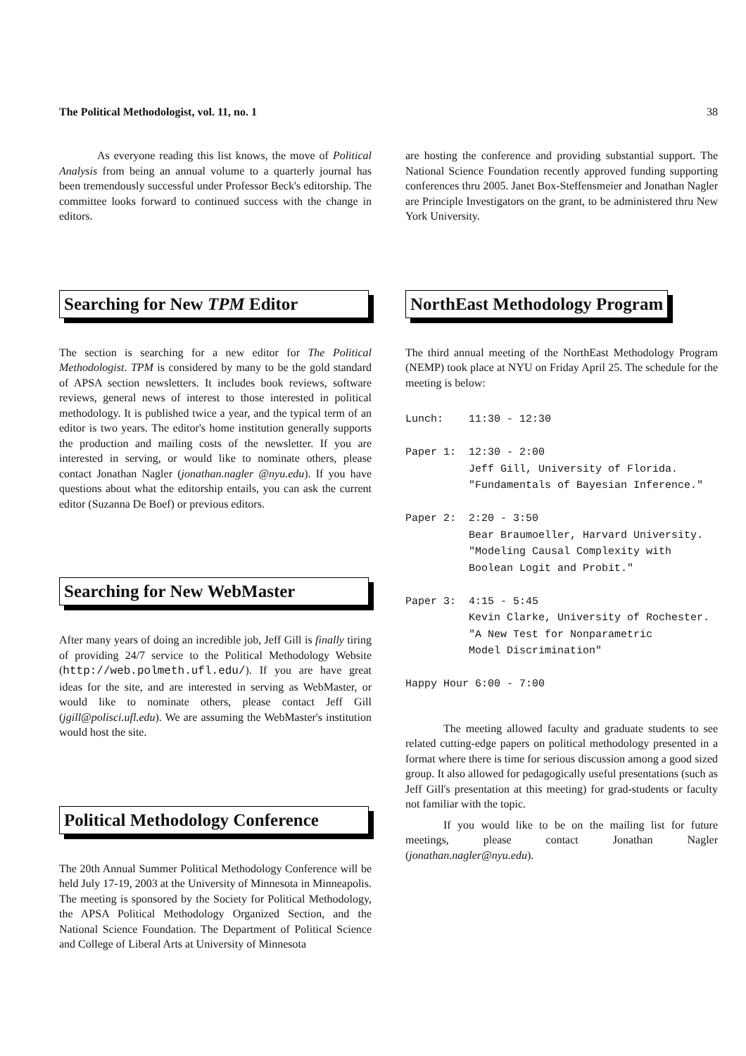The Political Methodologist, vol. 11, no. 1 38
As everyone reading this list knows, the move of Political Analysis from being an annual volume to a quarterly journal has been tremendously successful under Professor Beck's editorship. The committee looks forward to continued success with the change in editors.
Searching for New TPM Editor
The section is searching for a new editor for The Political Methodologist. TPM is considered by many to be the gold standard of APSA section newsletters. It includes book reviews, software reviews, general news of interest to those interested in political methodology. It is published twice a year, and the typical term of an editor is two years. The editor's home institution generally supports the production and mailing costs of the newsletter. If you are interested in serving, or would like to nominate others, please contact Jonathan Nagler (jonathan.nagler @nyu.edu). If you have questions about what the editorship entails, you can ask the current editor (Suzanna De Boef) or previous editors.
Searching for New WebMaster
After many years of doing an incredible job, Jeff Gill is finally tiring of providing 24/7 service to the Political Methodology Website (http://web.polmeth.ufl.edu/). If you are have great ideas for the site, and are interested in serving as WebMaster, or would like to nominate others, please contact Jeff Gill (jgill@polisci.ufl.edu). We are assuming the WebMaster's institution would host the site.
Political Methodology Conference
The 20th Annual Summer Political Methodology Conference will be held July 17-19, 2003 at the University of Minnesota in Minneapolis. The meeting is sponsored by the Society for Political Methodology, the APSA Political Methodology Organized Section, and the National Science Foundation. The Department of Political Science and College of Liberal Arts at University of Minnesota
are hosting the conference and providing substantial support. The National Science Foundation recently approved funding supporting conferences thru 2005. Janet Box-Steffensmeier and Jonathan Nagler are Principle Investigators on the grant, to be administered thru New York University.
NorthEast Methodology Program
The third annual meeting of the NorthEast Methodology Program (NEMP) took place at NYU on Friday April 25. The schedule for the meeting is below:
Lunch:    11:30 - 12:30

Paper 1:  12:30 - 2:00
          Jeff Gill, University of Florida.
          "Fundamentals of Bayesian Inference."

Paper 2:  2:20 - 3:50
          Bear Braumoeller, Harvard University.
          "Modeling Causal Complexity with
          Boolean Logit and Probit."

Paper 3:  4:15 - 5:45
          Kevin Clarke, University of Rochester.
          "A New Test for Nonparametric
          Model Discrimination"

Happy Hour 6:00 - 7:00
The meeting allowed faculty and graduate students to see related cutting-edge papers on political methodology presented in a format where there is time for serious discussion among a good sized group. It also allowed for pedagogically useful presentations (such as Jeff Gill's presentation at this meeting) for grad-students or faculty not familiar with the topic.
If you would like to be on the mailing list for future meetings, please contact Jonathan Nagler (jonathan.nagler@nyu.edu).